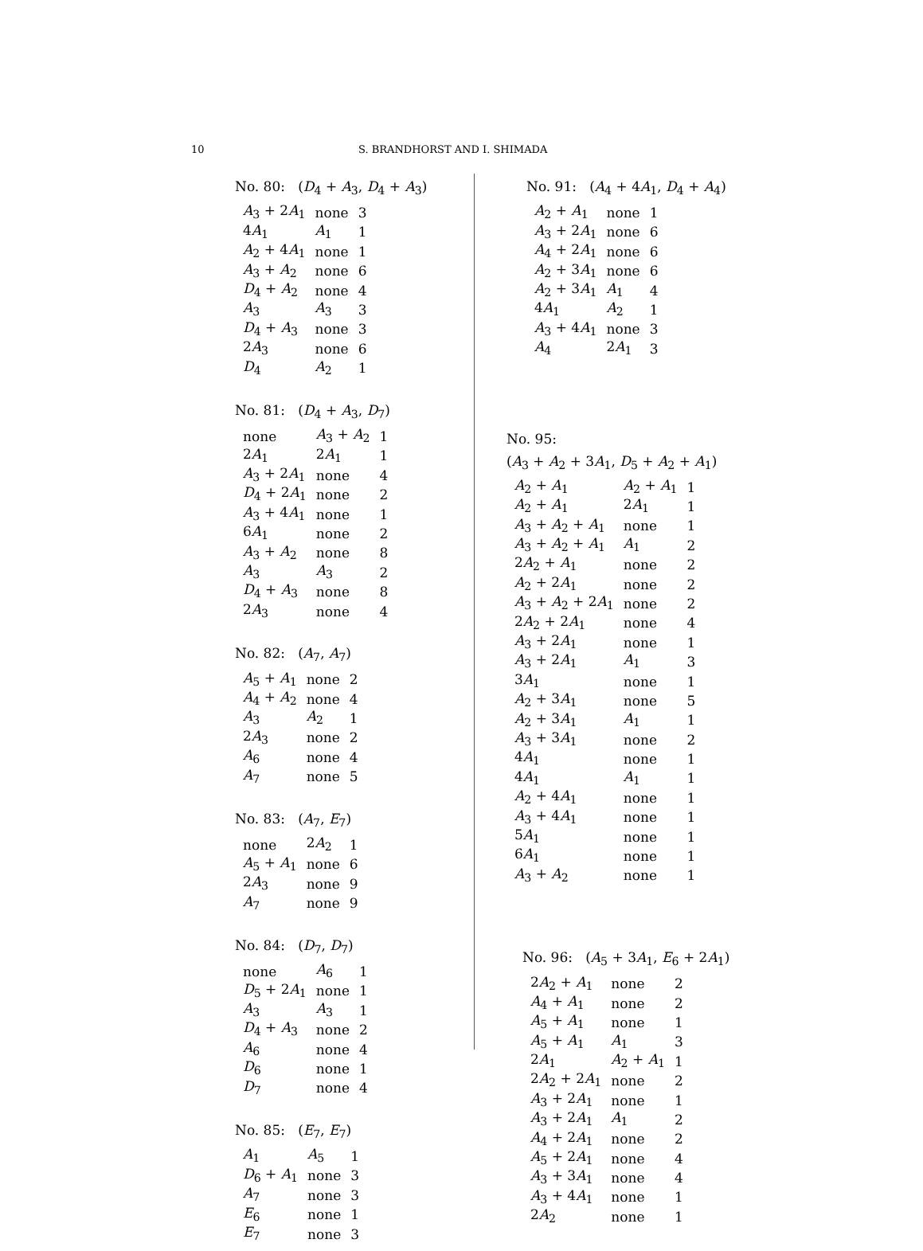10 S. BRANDHORST AND I. SHIMADA
No. 80: (D<sub>4</sub> + A<sub>3</sub>, D<sub>4</sub> + A<sub>3</sub>)
| A<sub>3</sub> + 2 A<sub>1</sub> | none | 3 |
| 4 A<sub>1</sub> | A<sub>1</sub> | 1 |
| A<sub>2</sub> + 4 A<sub>1</sub> | none | 1 |
| A<sub>3</sub> + A<sub>2</sub> | none | 6 |
| D<sub>4</sub> + A<sub>2</sub> | none | 4 |
| A<sub>3</sub> | A<sub>3</sub> | 3 |
| D<sub>4</sub> + A<sub>3</sub> | none | 3 |
| 2 A<sub>3</sub> | none | 6 |
| D<sub>4</sub> | A<sub>2</sub> | 1 |
No. 81: (D<sub>4</sub> + A<sub>3</sub>, D<sub>7</sub>)
| none | A<sub>3</sub> + A<sub>2</sub> | 1 |
| 2 A<sub>1</sub> | 2 A<sub>1</sub> | 1 |
| A<sub>3</sub> + 2 A<sub>1</sub> | none | 4 |
| D<sub>4</sub> + 2 A<sub>1</sub> | none | 2 |
| A<sub>3</sub> + 4 A<sub>1</sub> | none | 1 |
| 6 A<sub>1</sub> | none | 2 |
| A<sub>3</sub> + A<sub>2</sub> | none | 8 |
| A<sub>3</sub> | A<sub>3</sub> | 2 |
| D<sub>4</sub> + A<sub>3</sub> | none | 8 |
| 2 A<sub>3</sub> | none | 4 |
No. 82: (A<sub>7</sub>, A<sub>7</sub>)
| A<sub>5</sub> + A<sub>1</sub> | none | 2 |
| A<sub>4</sub> + A<sub>2</sub> | none | 4 |
| A<sub>3</sub> | A<sub>2</sub> | 1 |
| 2 A<sub>3</sub> | none | 2 |
| A<sub>6</sub> | none | 4 |
| A<sub>7</sub> | none | 5 |
No. 83: (A<sub>7</sub>, E<sub>7</sub>)
| none | 2 A<sub>2</sub> | 1 |
| A<sub>5</sub> + A<sub>1</sub> | none | 6 |
| 2 A<sub>3</sub> | none | 9 |
| A<sub>7</sub> | none | 9 |
No. 84: (D<sub>7</sub>, D<sub>7</sub>)
| none | A<sub>6</sub> | 1 |
| D<sub>5</sub> + 2 A<sub>1</sub> | none | 1 |
| A<sub>3</sub> | A<sub>3</sub> | 1 |
| D<sub>4</sub> + A<sub>3</sub> | none | 2 |
| A<sub>6</sub> | none | 4 |
| D<sub>6</sub> | none | 1 |
| D<sub>7</sub> | none | 4 |
No. 85: (E<sub>7</sub>, E<sub>7</sub>)
| A<sub>1</sub> | A<sub>5</sub> | 1 |
| D<sub>6</sub> + A<sub>1</sub> | none | 3 |
| A<sub>7</sub> | none | 3 |
| E<sub>6</sub> | none | 1 |
| E<sub>7</sub> | none | 3 |
No. 91: (A<sub>4</sub> + 4A<sub>1</sub>, D<sub>4</sub> + A<sub>4</sub>)
| A<sub>2</sub> + A<sub>1</sub> | none | 1 |
| A<sub>3</sub> + 2 A<sub>1</sub> | none | 6 |
| A<sub>4</sub> + 2 A<sub>1</sub> | none | 6 |
| A<sub>2</sub> + 3 A<sub>1</sub> | none | 6 |
| A<sub>2</sub> + 3 A<sub>1</sub> | A<sub>1</sub> | 4 |
| 4 A<sub>1</sub> | A<sub>2</sub> | 1 |
| A<sub>3</sub> + 4 A<sub>1</sub> | none | 3 |
| A<sub>4</sub> | 2 A<sub>1</sub> | 3 |
No. 95:
(A<sub>3</sub> + A<sub>2</sub> + 3A<sub>1</sub>, D<sub>5</sub> + A<sub>2</sub> + A<sub>1</sub>)
| A<sub>2</sub> + A<sub>1</sub> | A<sub>2</sub> + A<sub>1</sub> | 1 |
| A<sub>2</sub> + A<sub>1</sub> | 2 A<sub>1</sub> | 1 |
| A<sub>3</sub> + A<sub>2</sub> + A<sub>1</sub> | none | 1 |
| A<sub>3</sub> + A<sub>2</sub> + A<sub>1</sub> | A<sub>1</sub> | 2 |
| 2 A<sub>2</sub> + A<sub>1</sub> | none | 2 |
| A<sub>2</sub> + 2 A<sub>1</sub> | none | 2 |
| A<sub>3</sub> + A<sub>2</sub> + 2 A<sub>1</sub> | none | 2 |
| 2 A<sub>2</sub> + 2 A<sub>1</sub> | none | 4 |
| A<sub>3</sub> + 2 A<sub>1</sub> | none | 1 |
| A<sub>3</sub> + 2 A<sub>1</sub> | A<sub>1</sub> | 3 |
| 3 A<sub>1</sub> | none | 1 |
| A<sub>2</sub> + 3 A<sub>1</sub> | none | 5 |
| A<sub>2</sub> + 3 A<sub>1</sub> | A<sub>1</sub> | 1 |
| A<sub>3</sub> + 3 A<sub>1</sub> | none | 2 |
| 4 A<sub>1</sub> | none | 1 |
| 4 A<sub>1</sub> | A<sub>1</sub> | 1 |
| A<sub>2</sub> + 4 A<sub>1</sub> | none | 1 |
| A<sub>3</sub> + 4 A<sub>1</sub> | none | 1 |
| 5 A<sub>1</sub> | none | 1 |
| 6 A<sub>1</sub> | none | 1 |
| A<sub>3</sub> + A<sub>2</sub> | none | 1 |
No. 96: (A<sub>5</sub> + 3A<sub>1</sub>, E<sub>6</sub> + 2A<sub>1</sub>)
| 2 A<sub>2</sub> + A<sub>1</sub> | none | 2 |
| A<sub>4</sub> + A<sub>1</sub> | none | 2 |
| A<sub>5</sub> + A<sub>1</sub> | none | 1 |
| A<sub>5</sub> + A<sub>1</sub> | A<sub>1</sub> | 3 |
| 2 A<sub>1</sub> | A<sub>2</sub> + A<sub>1</sub> | 1 |
| 2 A<sub>2</sub> + 2 A<sub>1</sub> | none | 2 |
| A<sub>3</sub> + 2 A<sub>1</sub> | none | 1 |
| A<sub>3</sub> + 2 A<sub>1</sub> | A<sub>1</sub> | 2 |
| A<sub>4</sub> + 2 A<sub>1</sub> | none | 2 |
| A<sub>5</sub> + 2 A<sub>1</sub> | none | 4 |
| A<sub>3</sub> + 3 A<sub>1</sub> | none | 4 |
| A<sub>3</sub> + 4 A<sub>1</sub> | none | 1 |
| 2 A<sub>2</sub> | none | 1 |